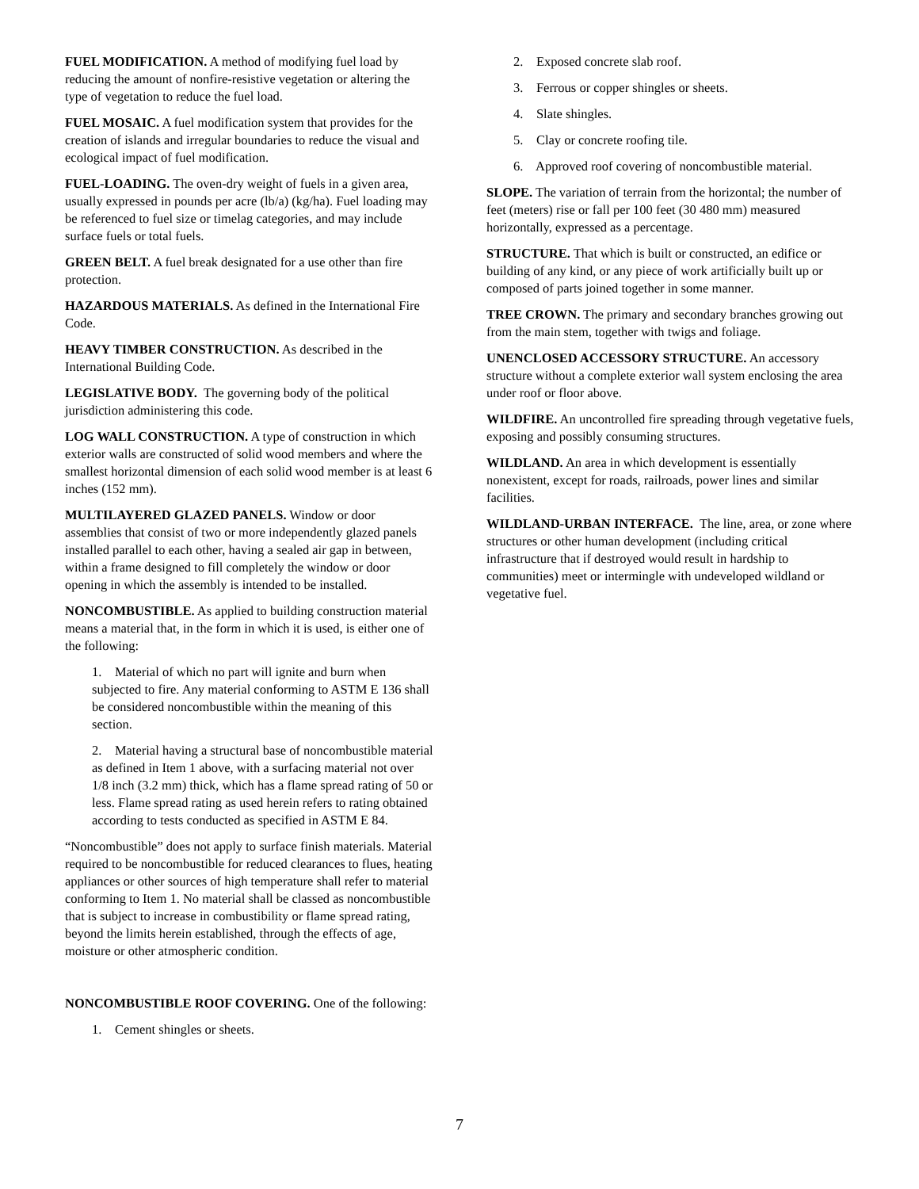FUEL MODIFICATION. A method of modifying fuel load by reducing the amount of nonfire-resistive vegetation or altering the type of vegetation to reduce the fuel load.
FUEL MOSAIC. A fuel modification system that provides for the creation of islands and irregular boundaries to reduce the visual and ecological impact of fuel modification.
FUEL-LOADING. The oven-dry weight of fuels in a given area, usually expressed in pounds per acre (lb/a) (kg/ha). Fuel loading may be referenced to fuel size or timelag categories, and may include surface fuels or total fuels.
GREEN BELT. A fuel break designated for a use other than fire protection.
HAZARDOUS MATERIALS. As defined in the International Fire Code.
HEAVY TIMBER CONSTRUCTION. As described in the International Building Code.
LEGISLATIVE BODY. The governing body of the political jurisdiction administering this code.
LOG WALL CONSTRUCTION. A type of construction in which exterior walls are constructed of solid wood members and where the smallest horizontal dimension of each solid wood member is at least 6 inches (152 mm).
MULTILAYERED GLAZED PANELS. Window or door assemblies that consist of two or more independently glazed panels installed parallel to each other, having a sealed air gap in between, within a frame designed to fill completely the window or door opening in which the assembly is intended to be installed.
NONCOMBUSTIBLE. As applied to building construction material means a material that, in the form in which it is used, is either one of the following:
1. Material of which no part will ignite and burn when subjected to fire. Any material conforming to ASTM E 136 shall be considered noncombustible within the meaning of this section.
2. Material having a structural base of noncombustible material as defined in Item 1 above, with a surfacing material not over 1/8 inch (3.2 mm) thick, which has a flame spread rating of 50 or less. Flame spread rating as used herein refers to rating obtained according to tests conducted as specified in ASTM E 84.
“Noncombustible” does not apply to surface finish materials. Material required to be noncombustible for reduced clearances to flues, heating appliances or other sources of high temperature shall refer to material conforming to Item 1. No material shall be classed as noncombustible that is subject to increase in combustibility or flame spread rating, beyond the limits herein established, through the effects of age, moisture or other atmospheric condition.
NONCOMBUSTIBLE ROOF COVERING. One of the following:
1. Cement shingles or sheets.
2. Exposed concrete slab roof.
3. Ferrous or copper shingles or sheets.
4. Slate shingles.
5. Clay or concrete roofing tile.
6. Approved roof covering of noncombustible material.
SLOPE. The variation of terrain from the horizontal; the number of feet (meters) rise or fall per 100 feet (30 480 mm) measured horizontally, expressed as a percentage.
STRUCTURE. That which is built or constructed, an edifice or building of any kind, or any piece of work artificially built up or composed of parts joined together in some manner.
TREE CROWN. The primary and secondary branches growing out from the main stem, together with twigs and foliage.
UNENCLOSED ACCESSORY STRUCTURE. An accessory structure without a complete exterior wall system enclosing the area under roof or floor above.
WILDFIRE. An uncontrolled fire spreading through vegetative fuels, exposing and possibly consuming structures.
WILDLAND. An area in which development is essentially nonexistent, except for roads, railroads, power lines and similar facilities.
WILDLAND-URBAN INTERFACE. The line, area, or zone where structures or other human development (including critical infrastructure that if destroyed would result in hardship to communities) meet or intermingle with undeveloped wildland or vegetative fuel.
7